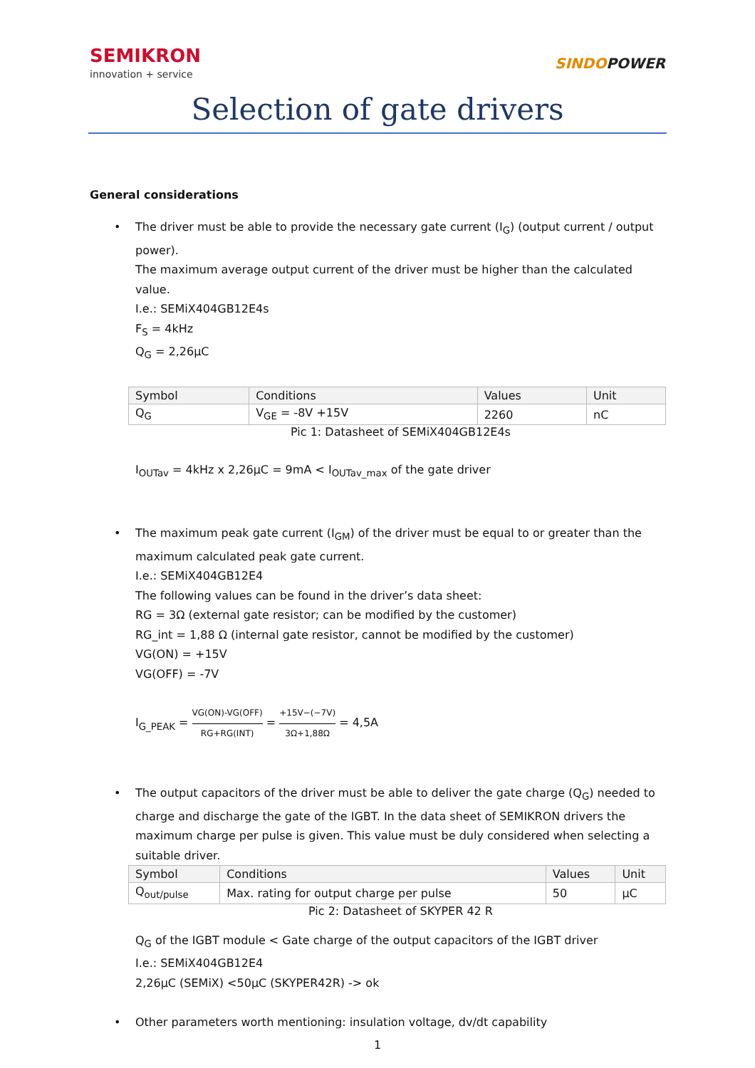SEMIKRON
innovation + service
SINDOPOWER
Selection of gate drivers
General considerations
•
The driver must be able to provide the necessary gate current (I<sub>G</sub>) (output current / output power).
The maximum average output current of the driver must be higher than the calculated value.
I.e.: SEMiX404GB12E4s
F<sub>S</sub> = 4kHz
Q<sub>G</sub> = 2,26µC
| Symbol | Conditions | Values | Unit |
| Q<sub>G</sub> | V<sub>GE</sub> = -8V +15V | 2260 | nC |
Pic 1: Datasheet of SEMiX404GB12E4s
I<sub>OUTav</sub> = 4kHz x 2,26µC = 9mA < I<sub>OUTav_max</sub> of the gate driver
•
The maximum peak gate current (I<sub>GM</sub>) of the driver must be equal to or greater than the maximum calculated peak gate current.
I.e.: SEMiX404GB12E4
The following values can be found in the driver’s data sheet:
RG = 3Ω (external gate resistor; can be modified by the customer)
RG_int = 1,88 Ω (internal gate resistor, cannot be modified by the customer)
VG(ON) = +15V
VG(OFF) = -7V
I<sub>G_PEAK</sub> = VG(ON)-VG(OFF) RG+RG(INT) = +15V−(−7V) 3Ω+1,88Ω = 4,5A
•
The output capacitors of the driver must be able to deliver the gate charge (Q<sub>G</sub>) needed to charge and discharge the gate of the IGBT. In the data sheet of SEMIKRON drivers the maximum charge per pulse is given. This value must be duly considered when selecting a suitable driver.
| Symbol | Conditions | Values | Unit |
| Q<sub>out/pulse</sub> | Max. rating for output charge per pulse | 50 | µC |
Pic 2: Datasheet of SKYPER 42 R
Q<sub>G</sub> of the IGBT module < Gate charge of the output capacitors of the IGBT driver
I.e.: SEMiX404GB12E4
2,26µC (SEMiX) <50µC (SKYPER42R) -> ok
•
Other parameters worth mentioning: insulation voltage, dv/dt capability
1